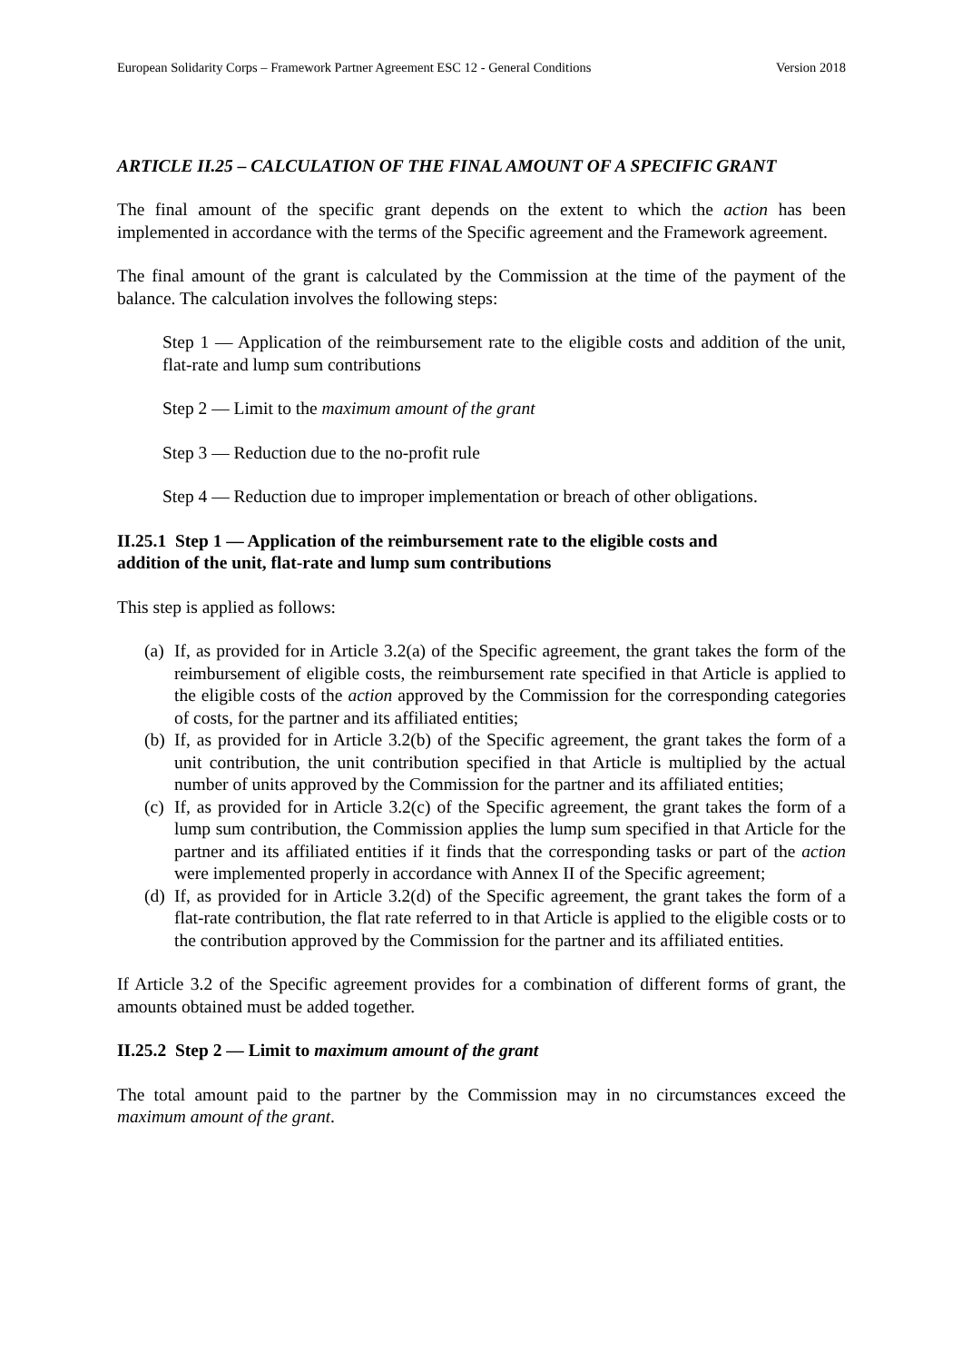European Solidarity Corps – Framework Partner Agreement ESC 12 - General Conditions Version 2018
ARTICLE II.25 – CALCULATION OF THE FINAL AMOUNT OF A SPECIFIC GRANT
The final amount of the specific grant depends on the extent to which the action has been implemented in accordance with the terms of the Specific agreement and the Framework agreement.
The final amount of the grant is calculated by the Commission at the time of the payment of the balance. The calculation involves the following steps:
Step 1 — Application of the reimbursement rate to the eligible costs and addition of the unit, flat-rate and lump sum contributions
Step 2 — Limit to the maximum amount of the grant
Step 3 — Reduction due to the no-profit rule
Step 4 — Reduction due to improper implementation or breach of other obligations.
II.25.1 Step 1 — Application of the reimbursement rate to the eligible costs and
addition of the unit, flat-rate and lump sum contributions
This step is applied as follows:
(a) If, as provided for in Article 3.2(a) of the Specific agreement, the grant takes the form of the reimbursement of eligible costs, the reimbursement rate specified in that Article is applied to the eligible costs of the action approved by the Commission for the corresponding categories of costs, for the partner and its affiliated entities;
(b) If, as provided for in Article 3.2(b) of the Specific agreement, the grant takes the form of a unit contribution, the unit contribution specified in that Article is multiplied by the actual number of units approved by the Commission for the partner and its affiliated entities;
(c) If, as provided for in Article 3.2(c) of the Specific agreement, the grant takes the form of a lump sum contribution, the Commission applies the lump sum specified in that Article for the partner and its affiliated entities if it finds that the corresponding tasks or part of the action were implemented properly in accordance with Annex II of the Specific agreement;
(d) If, as provided for in Article 3.2(d) of the Specific agreement, the grant takes the form of a flat-rate contribution, the flat rate referred to in that Article is applied to the eligible costs or to the contribution approved by the Commission for the partner and its affiliated entities.
If Article 3.2 of the Specific agreement provides for a combination of different forms of grant, the amounts obtained must be added together.
II.25.2 Step 2 — Limit to maximum amount of the grant
The total amount paid to the partner by the Commission may in no circumstances exceed the maximum amount of the grant.